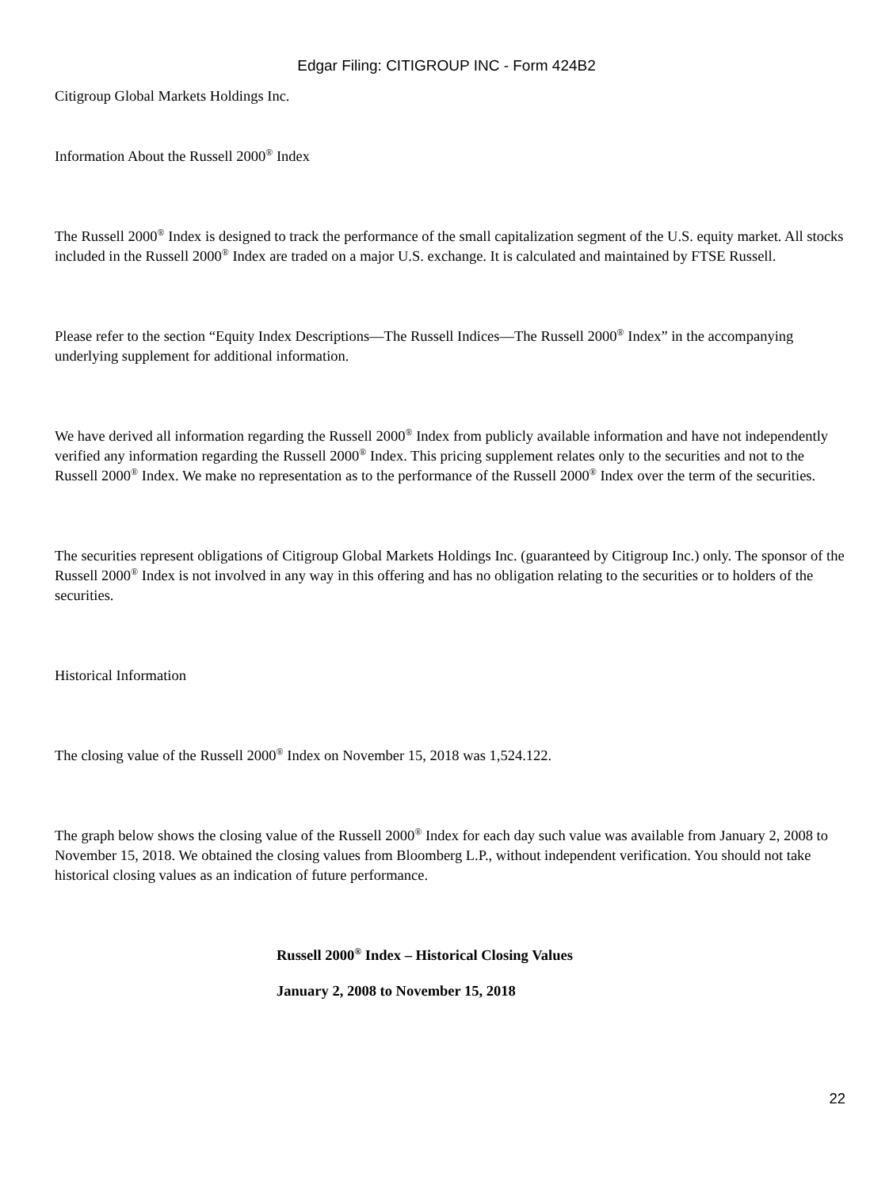Edgar Filing: CITIGROUP INC - Form 424B2
Citigroup Global Markets Holdings Inc.
Information About the Russell 2000<sup>®</sup> Index
The Russell 2000<sup>®</sup> Index is designed to track the performance of the small capitalization segment of the U.S. equity market. All stocks included in the Russell 2000<sup>®</sup> Index are traded on a major U.S. exchange. It is calculated and maintained by FTSE Russell.
Please refer to the section “Equity Index Descriptions—The Russell Indices—The Russell 2000<sup>®</sup> Index” in the accompanying underlying supplement for additional information.
We have derived all information regarding the Russell 2000<sup>®</sup> Index from publicly available information and have not independently verified any information regarding the Russell 2000<sup>®</sup> Index. This pricing supplement relates only to the securities and not to the Russell 2000<sup>®</sup> Index. We make no representation as to the performance of the Russell 2000<sup>®</sup> Index over the term of the securities.
The securities represent obligations of Citigroup Global Markets Holdings Inc. (guaranteed by Citigroup Inc.) only. The sponsor of the Russell 2000<sup>®</sup> Index is not involved in any way in this offering and has no obligation relating to the securities or to holders of the securities.
Historical Information
The closing value of the Russell 2000<sup>®</sup> Index on November 15, 2018 was 1,524.122.
The graph below shows the closing value of the Russell 2000<sup>®</sup> Index for each day such value was available from January 2, 2008 to November 15, 2018. We obtained the closing values from Bloomberg L.P., without independent verification. You should not take historical closing values as an indication of future performance.
Russell 2000<sup>®</sup> Index – Historical Closing Values
January 2, 2008 to November 15, 2018
22